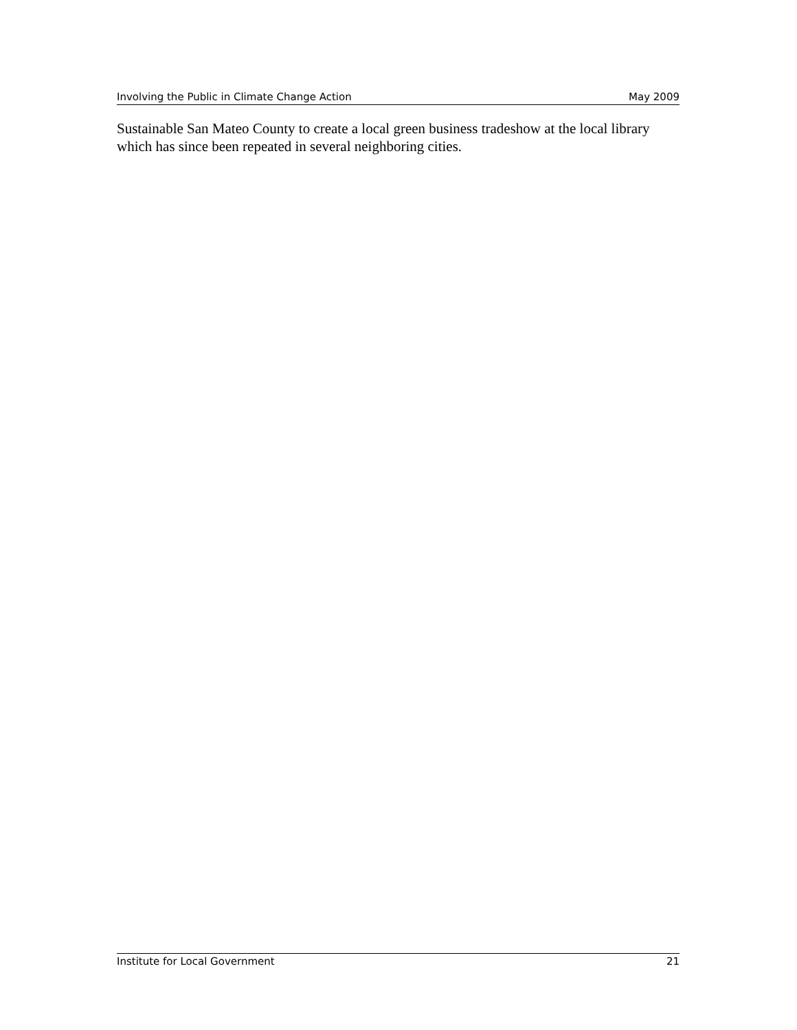Involving the Public in Climate Change Action May 2009
Sustainable San Mateo County to create a local green business tradeshow at the local library which has since been repeated in several neighboring cities.
Institute for Local Government 21